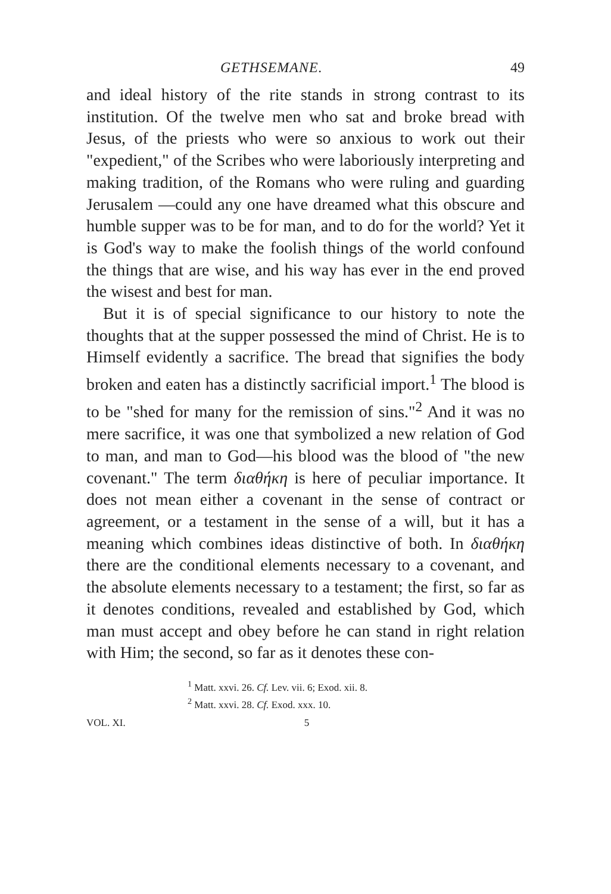GETHSEMANE. 49
and ideal history of the rite stands in strong contrast to its institution. Of the twelve men who sat and broke bread with Jesus, of the priests who were so anxious to work out their "expedient," of the Scribes who were laboriously interpreting and making tradition, of the Romans who were ruling and guarding Jerusalem —could any one have dreamed what this obscure and humble supper was to be for man, and to do for the world? Yet it is God's way to make the foolish things of the world confound the things that are wise, and his way has ever in the end proved the wisest and best for man.
But it is of special significance to our history to note the thoughts that at the supper possessed the mind of Christ. He is to Himself evidently a sacrifice. The bread that signifies the body broken and eaten has a distinctly sacrificial import.<sup>1</sup> The blood is to be "shed for many for the remission of sins."<sup>2</sup> And it was no mere sacrifice, it was one that symbolized a new relation of God to man, and man to God—his blood was the blood of "the new covenant." The term διαθήκη is here of peculiar importance. It does not mean either a covenant in the sense of contract or agreement, or a testament in the sense of a will, but it has a meaning which combines ideas distinctive of both. In διαθήκη there are the conditional elements necessary to a covenant, and the absolute elements necessary to a testament; the first, so far as it denotes conditions, revealed and established by God, which man must accept and obey before he can stand in right relation with Him; the second, so far as it denotes these con-
<sup>1</sup> Matt. xxvi. 26. Cf. Lev. vii. 6; Exod. xii. 8.
<sup>2</sup> Matt. xxvi. 28. Cf. Exod. xxx. 10.
VOL. XI. 5